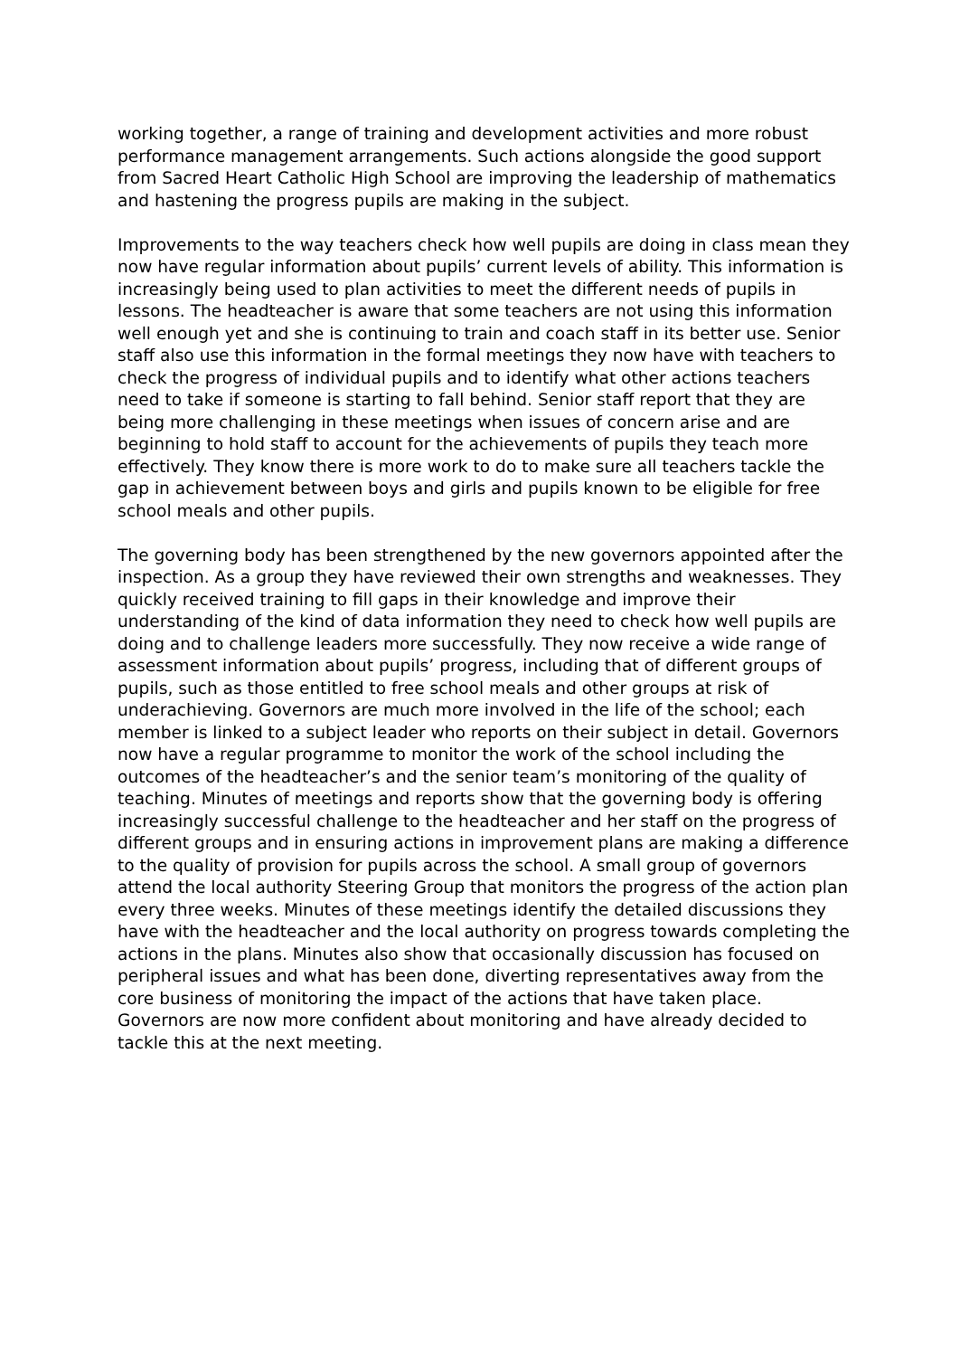working together, a range of training and development activities and more robust performance management arrangements. Such actions alongside the good support from Sacred Heart Catholic High School are improving the leadership of mathematics and hastening the progress pupils are making in the subject.
Improvements to the way teachers check how well pupils are doing in class mean they now have regular information about pupils’ current levels of ability. This information is increasingly being used to plan activities to meet the different needs of pupils in lessons. The headteacher is aware that some teachers are not using this information well enough yet and she is continuing to train and coach staff in its better use. Senior staff also use this information in the formal meetings they now have with teachers to check the progress of individual pupils and to identify what other actions teachers need to take if someone is starting to fall behind. Senior staff report that they are being more challenging in these meetings when issues of concern arise and are beginning to hold staff to account for the achievements of pupils they teach more effectively. They know there is more work to do to make sure all teachers tackle the gap in achievement between boys and girls and pupils known to be eligible for free school meals and other pupils.
The governing body has been strengthened by the new governors appointed after the inspection. As a group they have reviewed their own strengths and weaknesses. They quickly received training to fill gaps in their knowledge and improve their understanding of the kind of data information they need to check how well pupils are doing and to challenge leaders more successfully. They now receive a wide range of assessment information about pupils’ progress, including that of different groups of pupils, such as those entitled to free school meals and other groups at risk of underachieving. Governors are much more involved in the life of the school; each member is linked to a subject leader who reports on their subject in detail. Governors now have a regular programme to monitor the work of the school including the outcomes of the headteacher’s and the senior team’s monitoring of the quality of teaching. Minutes of meetings and reports show that the governing body is offering increasingly successful challenge to the headteacher and her staff on the progress of different groups and in ensuring actions in improvement plans are making a difference to the quality of provision for pupils across the school. A small group of governors attend the local authority Steering Group that monitors the progress of the action plan every three weeks. Minutes of these meetings identify the detailed discussions they have with the headteacher and the local authority on progress towards completing the actions in the plans. Minutes also show that occasionally discussion has focused on peripheral issues and what has been done, diverting representatives away from the core business of monitoring the impact of the actions that have taken place. Governors are now more confident about monitoring and have already decided to tackle this at the next meeting.